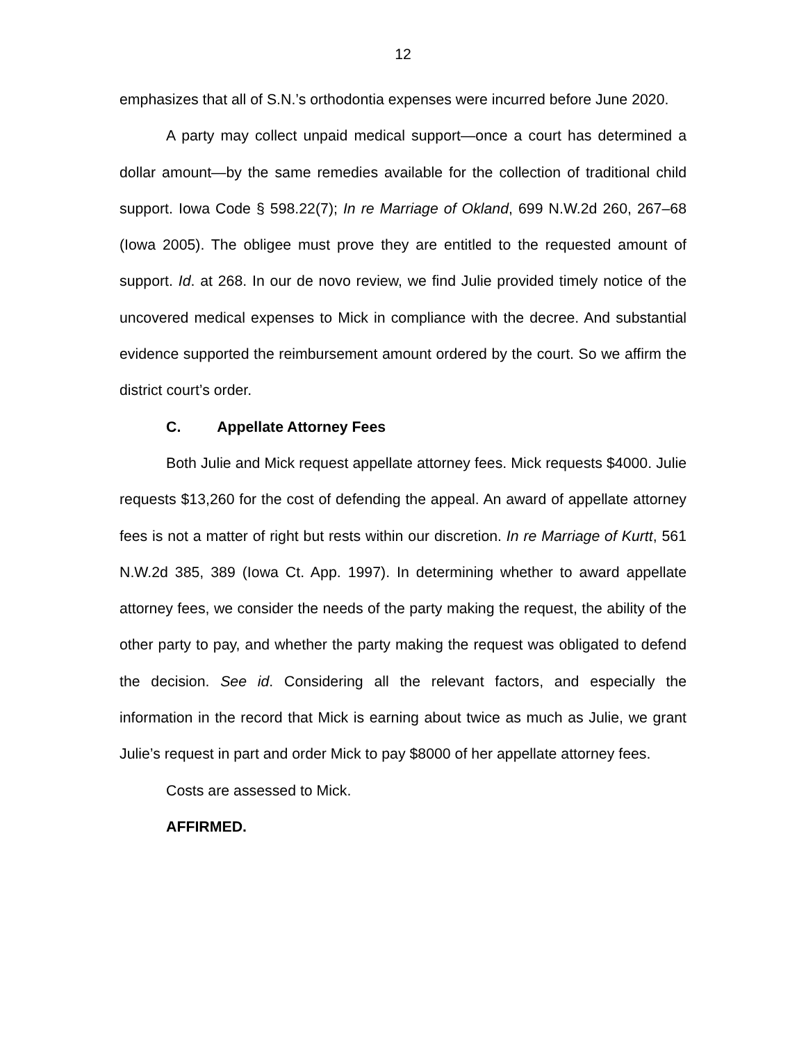12
emphasizes that all of S.N.’s orthodontia expenses were incurred before June 2020.
A party may collect unpaid medical support—once a court has determined a dollar amount—by the same remedies available for the collection of traditional child support. Iowa Code § 598.22(7); In re Marriage of Okland, 699 N.W.2d 260, 267–68 (Iowa 2005). The obligee must prove they are entitled to the requested amount of support. Id. at 268. In our de novo review, we find Julie provided timely notice of the uncovered medical expenses to Mick in compliance with the decree. And substantial evidence supported the reimbursement amount ordered by the court. So we affirm the district court’s order.
C. Appellate Attorney Fees
Both Julie and Mick request appellate attorney fees. Mick requests $4000. Julie requests $13,260 for the cost of defending the appeal. An award of appellate attorney fees is not a matter of right but rests within our discretion. In re Marriage of Kurtt, 561 N.W.2d 385, 389 (Iowa Ct. App. 1997). In determining whether to award appellate attorney fees, we consider the needs of the party making the request, the ability of the other party to pay, and whether the party making the request was obligated to defend the decision. See id. Considering all the relevant factors, and especially the information in the record that Mick is earning about twice as much as Julie, we grant Julie’s request in part and order Mick to pay $8000 of her appellate attorney fees.
Costs are assessed to Mick.
AFFIRMED.